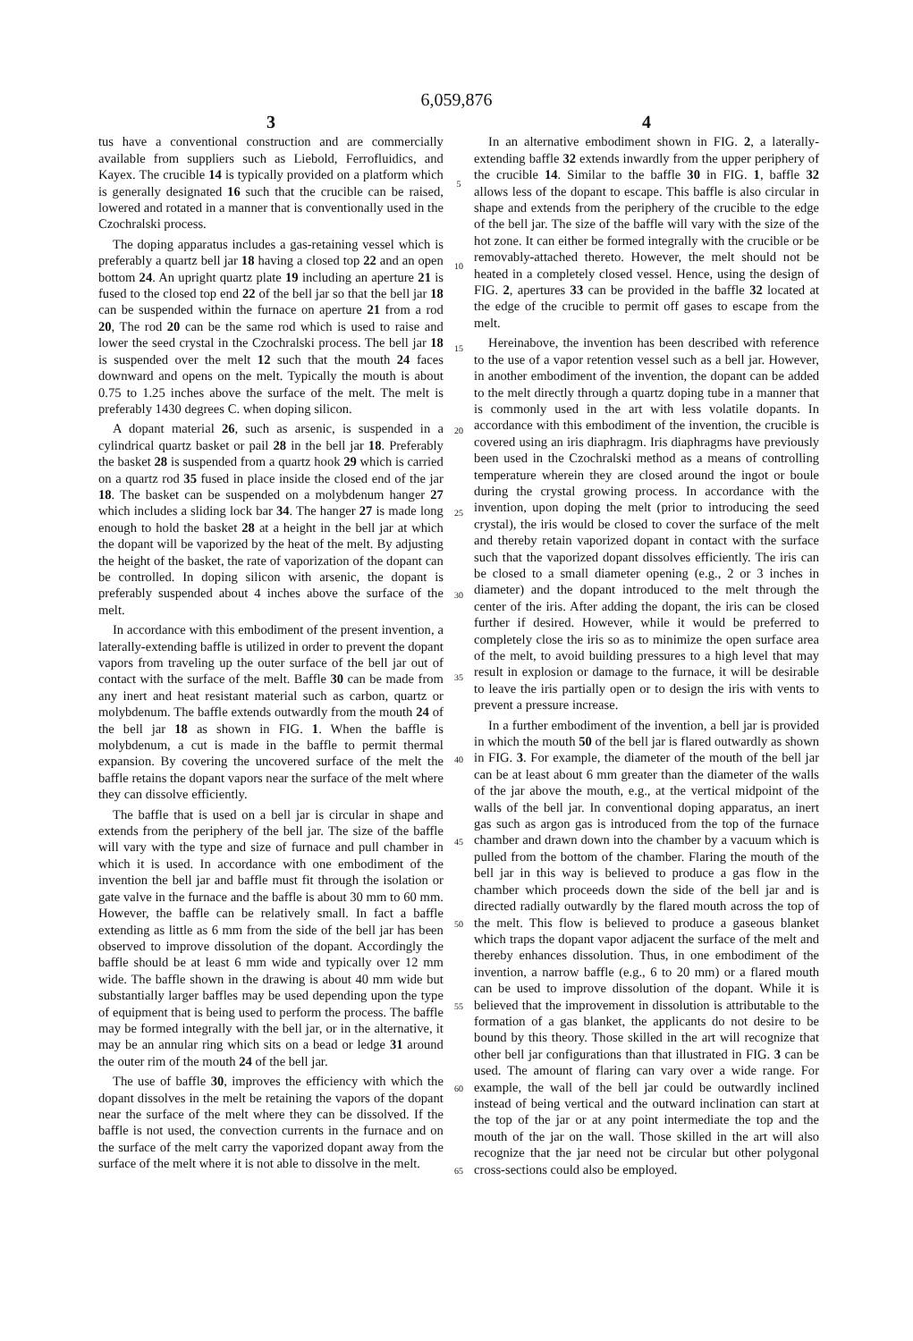6,059,876
3
tus have a conventional construction and are commercially available from suppliers such as Liebold, Ferrofluidics, and Kayex. The crucible 14 is typically provided on a platform which is generally designated 16 such that the crucible can be raised, lowered and rotated in a manner that is conventionally used in the Czochralski process.
The doping apparatus includes a gas-retaining vessel which is preferably a quartz bell jar 18 having a closed top 22 and an open bottom 24. An upright quartz plate 19 including an aperture 21 is fused to the closed top end 22 of the bell jar so that the bell jar 18 can be suspended within the furnace on aperture 21 from a rod 20, The rod 20 can be the same rod which is used to raise and lower the seed crystal in the Czochralski process. The bell jar 18 is suspended over the melt 12 such that the mouth 24 faces downward and opens on the melt. Typically the mouth is about 0.75 to 1.25 inches above the surface of the melt. The melt is preferably 1430 degrees C. when doping silicon.
A dopant material 26, such as arsenic, is suspended in a cylindrical quartz basket or pail 28 in the bell jar 18. Preferably the basket 28 is suspended from a quartz hook 29 which is carried on a quartz rod 35 fused in place inside the closed end of the jar 18. The basket can be suspended on a molybdenum hanger 27 which includes a sliding lock bar 34. The hanger 27 is made long enough to hold the basket 28 at a height in the bell jar at which the dopant will be vaporized by the heat of the melt. By adjusting the height of the basket, the rate of vaporization of the dopant can be controlled. In doping silicon with arsenic, the dopant is preferably suspended about 4 inches above the surface of the melt.
In accordance with this embodiment of the present invention, a laterally-extending baffle is utilized in order to prevent the dopant vapors from traveling up the outer surface of the bell jar out of contact with the surface of the melt. Baffle 30 can be made from any inert and heat resistant material such as carbon, quartz or molybdenum. The baffle extends outwardly from the mouth 24 of the bell jar 18 as shown in FIG. 1. When the baffle is molybdenum, a cut is made in the baffle to permit thermal expansion. By covering the uncovered surface of the melt the baffle retains the dopant vapors near the surface of the melt where they can dissolve efficiently.
The baffle that is used on a bell jar is circular in shape and extends from the periphery of the bell jar. The size of the baffle will vary with the type and size of furnace and pull chamber in which it is used. In accordance with one embodiment of the invention the bell jar and baffle must fit through the isolation or gate valve in the furnace and the baffle is about 30 mm to 60 mm. However, the baffle can be relatively small. In fact a baffle extending as little as 6 mm from the side of the bell jar has been observed to improve dissolution of the dopant. Accordingly the baffle should be at least 6 mm wide and typically over 12 mm wide. The baffle shown in the drawing is about 40 mm wide but substantially larger baffles may be used depending upon the type of equipment that is being used to perform the process. The baffle may be formed integrally with the bell jar, or in the alternative, it may be an annular ring which sits on a bead or ledge 31 around the outer rim of the mouth 24 of the bell jar.
The use of baffle 30, improves the efficiency with which the dopant dissolves in the melt be retaining the vapors of the dopant near the surface of the melt where they can be dissolved. If the baffle is not used, the convection currents in the furnace and on the surface of the melt carry the vaporized dopant away from the surface of the melt where it is not able to dissolve in the melt.
5
10
15
20
25
30
35
40
45
50
55
60
65
4
In an alternative embodiment shown in FIG. 2, a laterally-extending baffle 32 extends inwardly from the upper periphery of the crucible 14. Similar to the baffle 30 in FIG. 1, baffle 32 allows less of the dopant to escape. This baffle is also circular in shape and extends from the periphery of the crucible to the edge of the bell jar. The size of the baffle will vary with the size of the hot zone. It can either be formed integrally with the crucible or be removably-attached thereto. However, the melt should not be heated in a completely closed vessel. Hence, using the design of FIG. 2, apertures 33 can be provided in the baffle 32 located at the edge of the crucible to permit off gases to escape from the melt.
Hereinabove, the invention has been described with reference to the use of a vapor retention vessel such as a bell jar. However, in another embodiment of the invention, the dopant can be added to the melt directly through a quartz doping tube in a manner that is commonly used in the art with less volatile dopants. In accordance with this embodiment of the invention, the crucible is covered using an iris diaphragm. Iris diaphragms have previously been used in the Czochralski method as a means of controlling temperature wherein they are closed around the ingot or boule during the crystal growing process. In accordance with the invention, upon doping the melt (prior to introducing the seed crystal), the iris would be closed to cover the surface of the melt and thereby retain vaporized dopant in contact with the surface such that the vaporized dopant dissolves efficiently. The iris can be closed to a small diameter opening (e.g., 2 or 3 inches in diameter) and the dopant introduced to the melt through the center of the iris. After adding the dopant, the iris can be closed further if desired. However, while it would be preferred to completely close the iris so as to minimize the open surface area of the melt, to avoid building pressures to a high level that may result in explosion or damage to the furnace, it will be desirable to leave the iris partially open or to design the iris with vents to prevent a pressure increase.
In a further embodiment of the invention, a bell jar is provided in which the mouth 50 of the bell jar is flared outwardly as shown in FIG. 3. For example, the diameter of the mouth of the bell jar can be at least about 6 mm greater than the diameter of the walls of the jar above the mouth, e.g., at the vertical midpoint of the walls of the bell jar. In conventional doping apparatus, an inert gas such as argon gas is introduced from the top of the furnace chamber and drawn down into the chamber by a vacuum which is pulled from the bottom of the chamber. Flaring the mouth of the bell jar in this way is believed to produce a gas flow in the chamber which proceeds down the side of the bell jar and is directed radially outwardly by the flared mouth across the top of the melt. This flow is believed to produce a gaseous blanket which traps the dopant vapor adjacent the surface of the melt and thereby enhances dissolution. Thus, in one embodiment of the invention, a narrow baffle (e.g., 6 to 20 mm) or a flared mouth can be used to improve dissolution of the dopant. While it is believed that the improvement in dissolution is attributable to the formation of a gas blanket, the applicants do not desire to be bound by this theory. Those skilled in the art will recognize that other bell jar configurations than that illustrated in FIG. 3 can be used. The amount of flaring can vary over a wide range. For example, the wall of the bell jar could be outwardly inclined instead of being vertical and the outward inclination can start at the top of the jar or at any point intermediate the top and the mouth of the jar on the wall. Those skilled in the art will also recognize that the jar need not be circular but other polygonal cross-sections could also be employed.